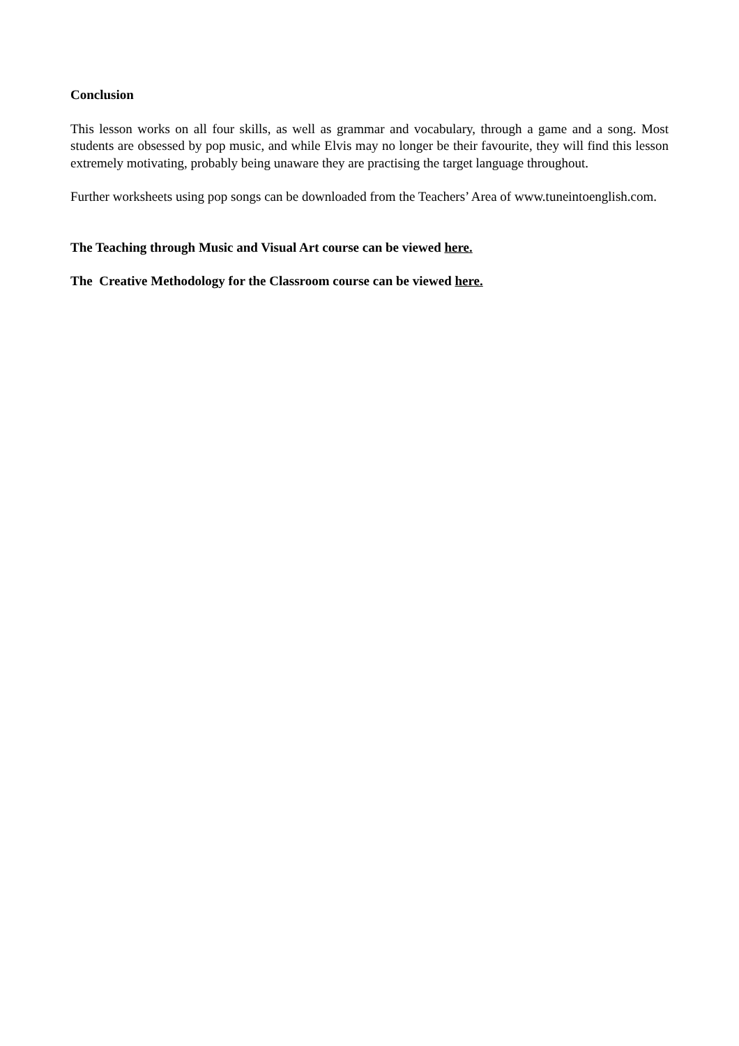Conclusion
This lesson works on all four skills, as well as grammar and vocabulary, through a game and a song. Most students are obsessed by pop music, and while Elvis may no longer be their favourite, they will find this lesson extremely motivating, probably being unaware they are practising the target language throughout.
Further worksheets using pop songs can be downloaded from the Teachers’ Area of www.tuneintoenglish.com.
The Teaching through Music and Visual Art course can be viewed here.
The Creative Methodology for the Classroom course can be viewed here.